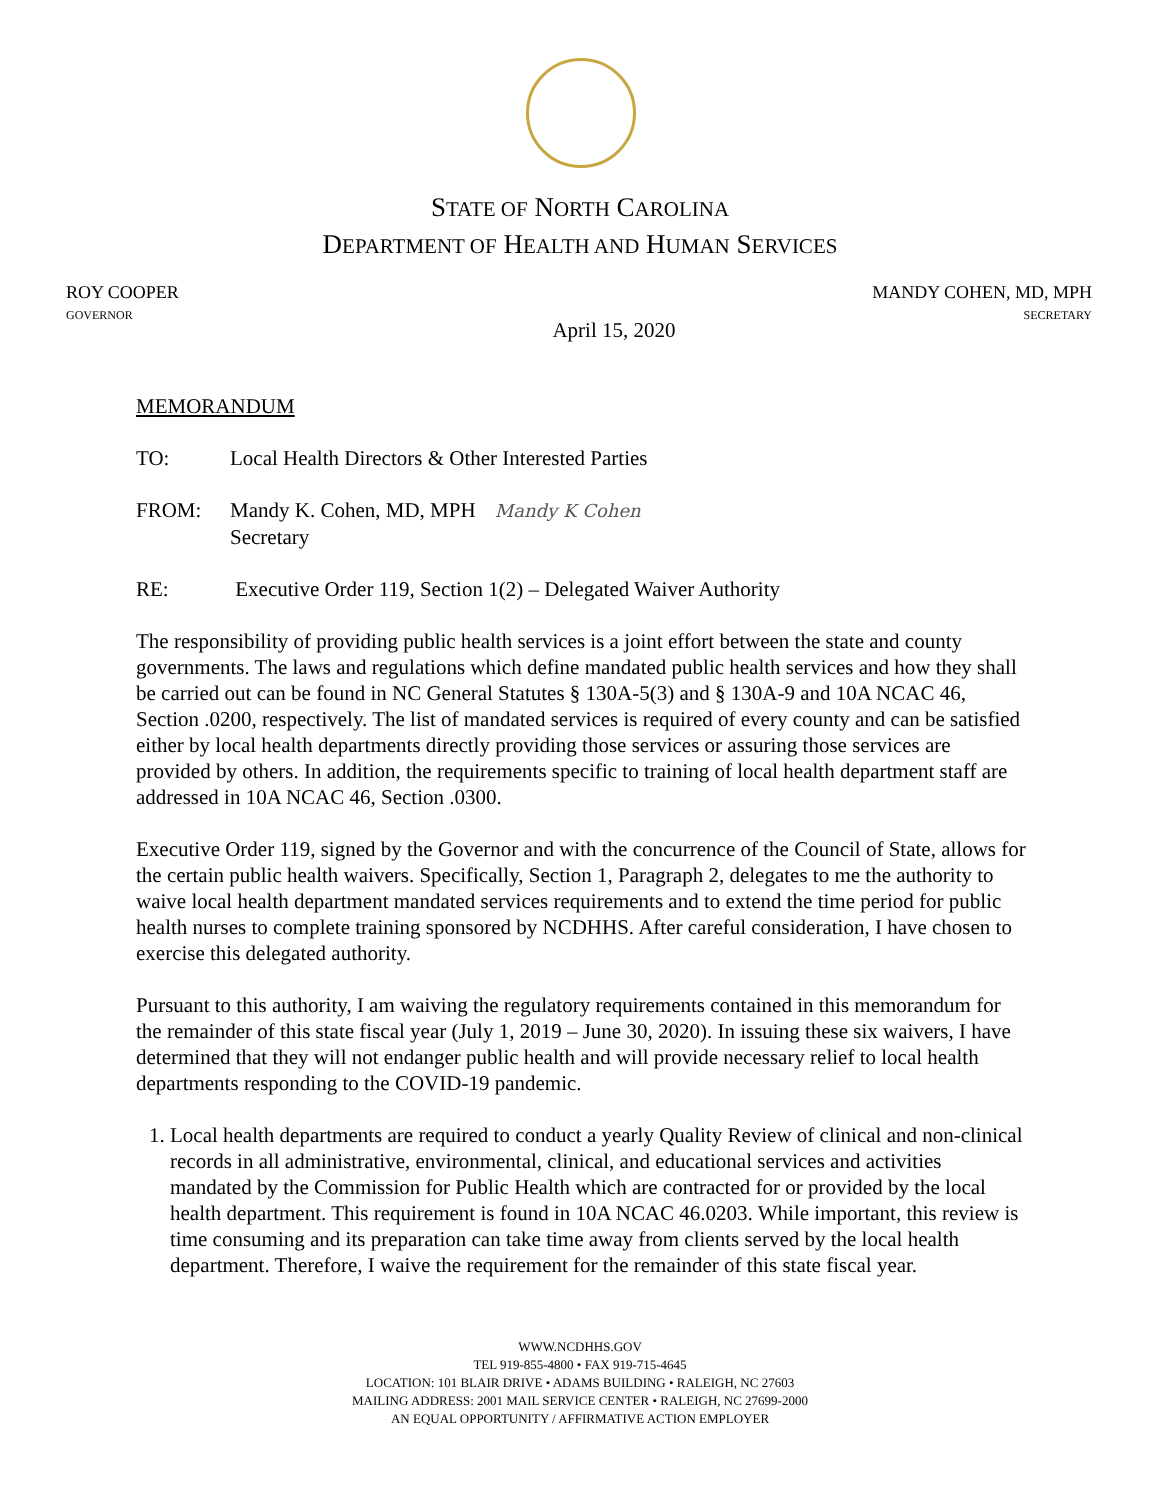STATE OF NORTH CAROLINA
DEPARTMENT OF HEALTH AND HUMAN SERVICES
ROY COOPER
GOVERNOR
MANDY COHEN, MD, MPH
SECRETARY
April 15, 2020
MEMORANDUM
TO: Local Health Directors & Other Interested Parties
FROM: Mandy K. Cohen, MD, MPH Mandy K Cohen
Secretary
RE: Executive Order 119, Section 1(2) – Delegated Waiver Authority
The responsibility of providing public health services is a joint effort between the state and county governments. The laws and regulations which define mandated public health services and how they shall be carried out can be found in NC General Statutes § 130A-5(3) and § 130A-9 and 10A NCAC 46, Section .0200, respectively. The list of mandated services is required of every county and can be satisfied either by local health departments directly providing those services or assuring those services are provided by others. In addition, the requirements specific to training of local health department staff are addressed in 10A NCAC 46, Section .0300.
Executive Order 119, signed by the Governor and with the concurrence of the Council of State, allows for the certain public health waivers. Specifically, Section 1, Paragraph 2, delegates to me the authority to waive local health department mandated services requirements and to extend the time period for public health nurses to complete training sponsored by NCDHHS. After careful consideration, I have chosen to exercise this delegated authority.
Pursuant to this authority, I am waiving the regulatory requirements contained in this memorandum for the remainder of this state fiscal year (July 1, 2019 – June 30, 2020). In issuing these six waivers, I have determined that they will not endanger public health and will provide necessary relief to local health departments responding to the COVID-19 pandemic.
1. Local health departments are required to conduct a yearly Quality Review of clinical and non-clinical records in all administrative, environmental, clinical, and educational services and activities mandated by the Commission for Public Health which are contracted for or provided by the local health department. This requirement is found in 10A NCAC 46.0203. While important, this review is time consuming and its preparation can take time away from clients served by the local health department. Therefore, I waive the requirement for the remainder of this state fiscal year.
WWW.NCDHHS.GOV
TEL 919-855-4800 • FAX 919-715-4645
LOCATION: 101 BLAIR DRIVE • ADAMS BUILDING • RALEIGH, NC 27603
MAILING ADDRESS: 2001 MAIL SERVICE CENTER • RALEIGH, NC 27699-2000
AN EQUAL OPPORTUNITY / AFFIRMATIVE ACTION EMPLOYER